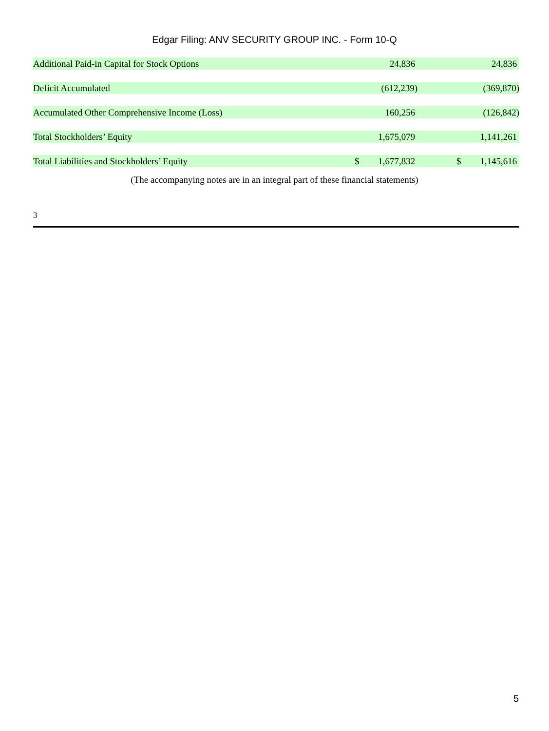Edgar Filing: ANV SECURITY GROUP INC. - Form 10-Q
| Additional Paid-in Capital for Stock Options | | 24,836 | | | 24,836 |
| Deficit Accumulated | | (612,239) | | | (369,870) |
| Accumulated Other Comprehensive Income (Loss) | | 160,256 | | | (126,842) |
| Total Stockholders’ Equity | | 1,675,079 | | | 1,141,261 |
| Total Liabilities and Stockholders’ Equity | $ | 1,677,832 | | $ | 1,145,616 |
(The accompanying notes are in an integral part of these financial statements)
3
5